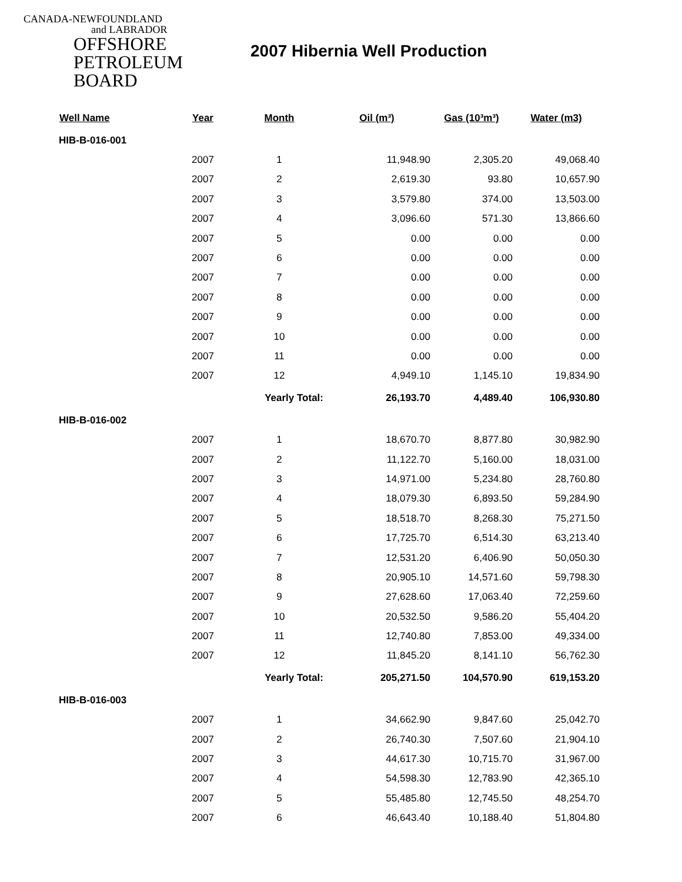CANADA-NEWFOUNDLAND
and LABRADOR
OFFSHORE
PETROLEUM
BOARD
2007 Hibernia Well Production
| Well Name | Year | Month | Oil (m³) | Gas (10³m³) | Water (m3) |
| --- | --- | --- | --- | --- | --- |
| HIB-B-016-001 | | | | | |
| | 2007 | 1 | 11,948.90 | 2,305.20 | 49,068.40 |
| | 2007 | 2 | 2,619.30 | 93.80 | 10,657.90 |
| | 2007 | 3 | 3,579.80 | 374.00 | 13,503.00 |
| | 2007 | 4 | 3,096.60 | 571.30 | 13,866.60 |
| | 2007 | 5 | 0.00 | 0.00 | 0.00 |
| | 2007 | 6 | 0.00 | 0.00 | 0.00 |
| | 2007 | 7 | 0.00 | 0.00 | 0.00 |
| | 2007 | 8 | 0.00 | 0.00 | 0.00 |
| | 2007 | 9 | 0.00 | 0.00 | 0.00 |
| | 2007 | 10 | 0.00 | 0.00 | 0.00 |
| | 2007 | 11 | 0.00 | 0.00 | 0.00 |
| | 2007 | 12 | 4,949.10 | 1,145.10 | 19,834.90 |
| | | Yearly Total: | 26,193.70 | 4,489.40 | 106,930.80 |
| HIB-B-016-002 | | | | | |
| | 2007 | 1 | 18,670.70 | 8,877.80 | 30,982.90 |
| | 2007 | 2 | 11,122.70 | 5,160.00 | 18,031.00 |
| | 2007 | 3 | 14,971.00 | 5,234.80 | 28,760.80 |
| | 2007 | 4 | 18,079.30 | 6,893.50 | 59,284.90 |
| | 2007 | 5 | 18,518.70 | 8,268.30 | 75,271.50 |
| | 2007 | 6 | 17,725.70 | 6,514.30 | 63,213.40 |
| | 2007 | 7 | 12,531.20 | 6,406.90 | 50,050.30 |
| | 2007 | 8 | 20,905.10 | 14,571.60 | 59,798.30 |
| | 2007 | 9 | 27,628.60 | 17,063.40 | 72,259.60 |
| | 2007 | 10 | 20,532.50 | 9,586.20 | 55,404.20 |
| | 2007 | 11 | 12,740.80 | 7,853.00 | 49,334.00 |
| | 2007 | 12 | 11,845.20 | 8,141.10 | 56,762.30 |
| | | Yearly Total: | 205,271.50 | 104,570.90 | 619,153.20 |
| HIB-B-016-003 | | | | | |
| | 2007 | 1 | 34,662.90 | 9,847.60 | 25,042.70 |
| | 2007 | 2 | 26,740.30 | 7,507.60 | 21,904.10 |
| | 2007 | 3 | 44,617.30 | 10,715.70 | 31,967.00 |
| | 2007 | 4 | 54,598.30 | 12,783.90 | 42,365.10 |
| | 2007 | 5 | 55,485.80 | 12,745.50 | 48,254.70 |
| | 2007 | 6 | 46,643.40 | 10,188.40 | 51,804.80 |